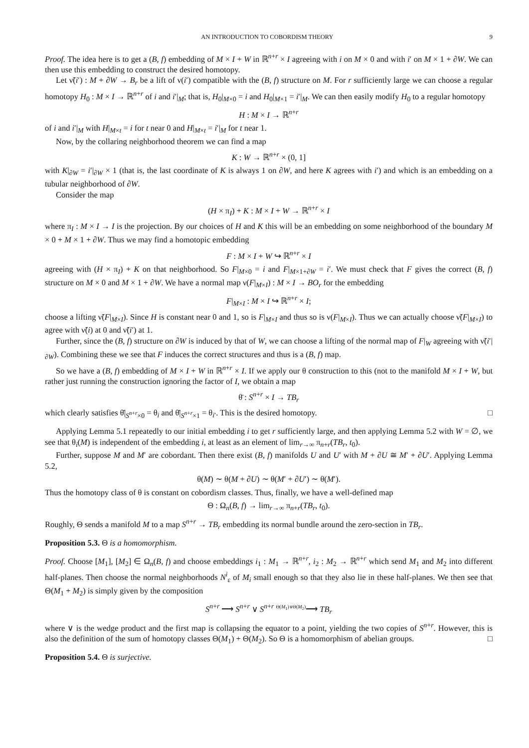AN INTRODUCTION TO COBORDISM THEORY 9
Proof. The idea here is to get a (B, f) embedding of M × I + W in ℝ<sup>n+r</sup> × I agreeing with i on M × 0 and with i′ on M × 1 + ∂W. We can then use this embedding to construct the desired homotopy.
Let ν̃(i′) : M + ∂W → B<sub>r</sub> be a lift of ν(i′) compatible with the (B, f) structure on M. For r sufficiently large we can choose a regular homotopy H<sub>0</sub> : M × I → ℝ<sup>n+r</sup> of i and i′|<sub>M</sub>; that is, H<sub>0</sub>|<sub>M×0</sub> = i and H<sub>0</sub>|<sub>M×1</sub> = i′|<sub>M</sub>. We can then easily modify H<sub>0</sub> to a regular homotopy
H : M × I → ℝ<sup>n+r</sup>
of i and i′|<sub>M</sub> with H|<sub>M×t</sub> = i for t near 0 and H|<sub>M×t</sub> = i′|<sub>M</sub> for t near 1.
Now, by the collaring neighborhood theorem we can find a map
K : W → ℝ<sup>n+r</sup> × (0, 1]
with K|<sub>∂W</sub> = i′|<sub>∂W</sub> × 1 (that is, the last coordinate of K is always 1 on ∂W, and here K agrees with i′) and which is an embedding on a tubular neighborhood of ∂W.
Consider the map
(H × π<sub>I</sub>) + K : M × I + W → ℝ<sup>n+r</sup> × I
where π<sub>I</sub> : M × I → I is the projection. By our choices of H and K this will be an embedding on some neighborhood of the boundary M × 0 + M × 1 + ∂W. Thus we may find a homotopic embedding
F : M × I + W ↪ ℝ<sup>n+r</sup> × I
agreeing with (H × π<sub>I</sub>) + K on that neighborhood. So F|<sub>M×0</sub> = i and F|<sub>M×1+∂W</sub> = i′. We must check that F gives the correct (B, f) structure on M × 0 and M × 1 + ∂W. We have a normal map ν(F|<sub>M×I</sub>) : M × I → BO<sub>r</sub> for the embedding
F|<sub>M×I</sub> : M × I ↪ ℝ<sup>n+r</sup> × I;
choose a lifting ν̃(F|<sub>M×I</sub>). Since H is constant near 0 and 1, so is F|<sub>M×I</sub> and thus so is ν(F|<sub>M×I</sub>). Thus we can actually choose ν̃(F|<sub>M×I</sub>) to agree with ν̃(i) at 0 and ν̃(i′) at 1.
Further, since the (B, f) structure on ∂W is induced by that of W, we can choose a lifting of the normal map of F|<sub>W</sub> agreeing with ν̃(i′|<sub>∂W</sub>). Combining these we see that F induces the correct structures and thus is a (B, f) map.
So we have a (B, f) embedding of M × I + W in ℝ<sup>n+r</sup> × I. If we apply our θ construction to this (not to the manifold M × I + W, but rather just running the construction ignoring the factor of I, we obtain a map
θ̄ : S<sup>n+r</sup> × I → TB<sub>r</sub>
which clearly satisfies θ̄|<sub>S<sup>n+r</sup>×0</sub> = θ<sub>i</sub> and θ̄|<sub>S<sup>n+r</sup>×1</sub> = θ<sub>i′</sub>. This is the desired homotopy. □
Applying Lemma 5.1 repeatedly to our initial embedding i to get r sufficiently large, and then applying Lemma 5.2 with W = ∅, we see that θ<sub>i</sub>(M) is independent of the embedding i, at least as an element of lim<sub>r→∞</sub> π<sub>n+r</sub>(TB<sub>r</sub>, t<sub>0</sub>).
Further, suppose M and M′ are cobordant. Then there exist (B, f) manifolds U and U′ with M + ∂U ≅ M′ + ∂U′. Applying Lemma 5.2,
θ(M) ∼ θ(M + ∂U) ∼ θ(M′ + ∂U′) ∼ θ(M′).
Thus the homotopy class of θ is constant on cobordism classes. Thus, finally, we have a well-defined map
Θ : Ω<sub>n</sub>(B, f) → lim<sub>r→∞</sub> π<sub>n+r</sub>(TB<sub>r</sub>, t<sub>0</sub>).
Roughly, Θ sends a manifold M to a map S<sup>n+r</sup> → TB<sub>r</sub> embedding its normal bundle around the zero-section in TB<sub>r</sub>.
Proposition 5.3. Θ is a homomorphism.
Proof. Choose [M<sub>1</sub>], [M<sub>2</sub>] ∈ Ω<sub>n</sub>(B, f) and choose embeddings i<sub>1</sub> : M<sub>1</sub> → ℝ<sup>n+r</sup>, i<sub>2</sub> : M<sub>2</sub> → ℝ<sup>n+r</sup> which send M<sub>1</sub> and M<sub>2</sub> into different half-planes. Then choose the normal neighborhoods N<sup>i</sup><sub>ε</sub> of M<sub>i</sub> small enough so that they also lie in these half-planes. We then see that Θ(M<sub>1</sub> + M<sub>2</sub>) is simply given by the composition
S<sup>n+r</sup> ⟶ S<sup>n+r</sup> ∨ S<sup>n+r</sup> <sup>Θ(M<sub>1</sub>)∨Θ(M<sub>2</sub>)</sup>⟶ TB<sub>r</sub>
where ∨ is the wedge product and the first map is collapsing the equator to a point, yielding the two copies of S<sup>n+r</sup>. However, this is also the definition of the sum of homotopy classes Θ(M<sub>1</sub>) + Θ(M<sub>2</sub>). So Θ is a homomorphism of abelian groups. □
Proposition 5.4. Θ is surjective.